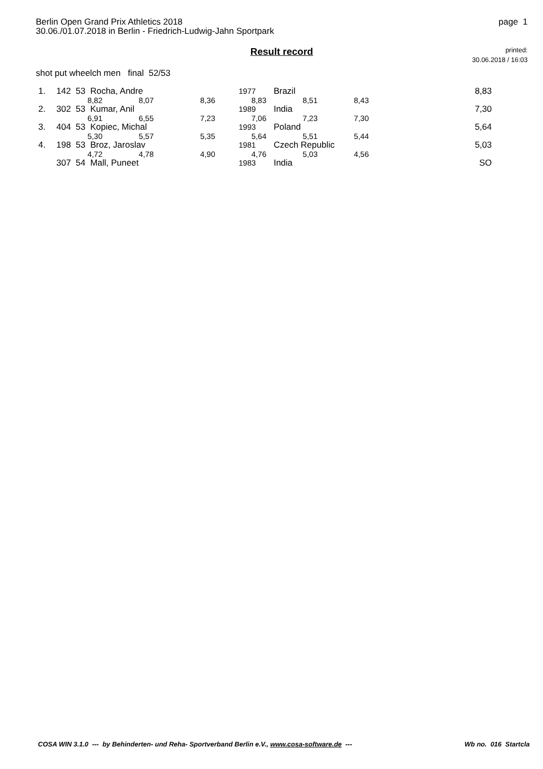page 1 Berlin Open Grand Prix Athletics 2018
30.06./01.07.2018 in Berlin - Friedrich-Ludwig-Jahn Sportpark
Result record
printed:
30.06.2018 / 16:03
shot put wheelch men final 52/53
| 1. | 142 53 Rocha, Andre | | | 1977 | Brazil | | 8,83 |
| | 8,82 | 8,07 | 8,36 | 8,83 | 8,51 | 8,43 | |
| 2. | 302 53 Kumar, Anil | | | 1989 | India | | 7,30 |
| | 6,91 | 6,55 | 7,23 | 7,06 | 7,23 | 7,30 | |
| 3. | 404 53 Kopiec, Michal | | | 1993 | Poland | | 5,64 |
| | 5,30 | 5,57 | 5,35 | 5,64 | 5,51 | 5,44 | |
| 4. | 198 53 Broz, Jaroslav | | | 1981 | Czech Republic | | 5,03 |
| | 4,72 | 4,78 | 4,90 | 4,76 | 5,03 | 4,56 | |
| | 307 54 Mall, Puneet | | | 1983 | India | | SO |
COSA WIN 3.1.0 --- by Behinderten- und Reha- Sportverband Berlin e.V., www.cosa-software.de --- Wb no. 016 Startcla